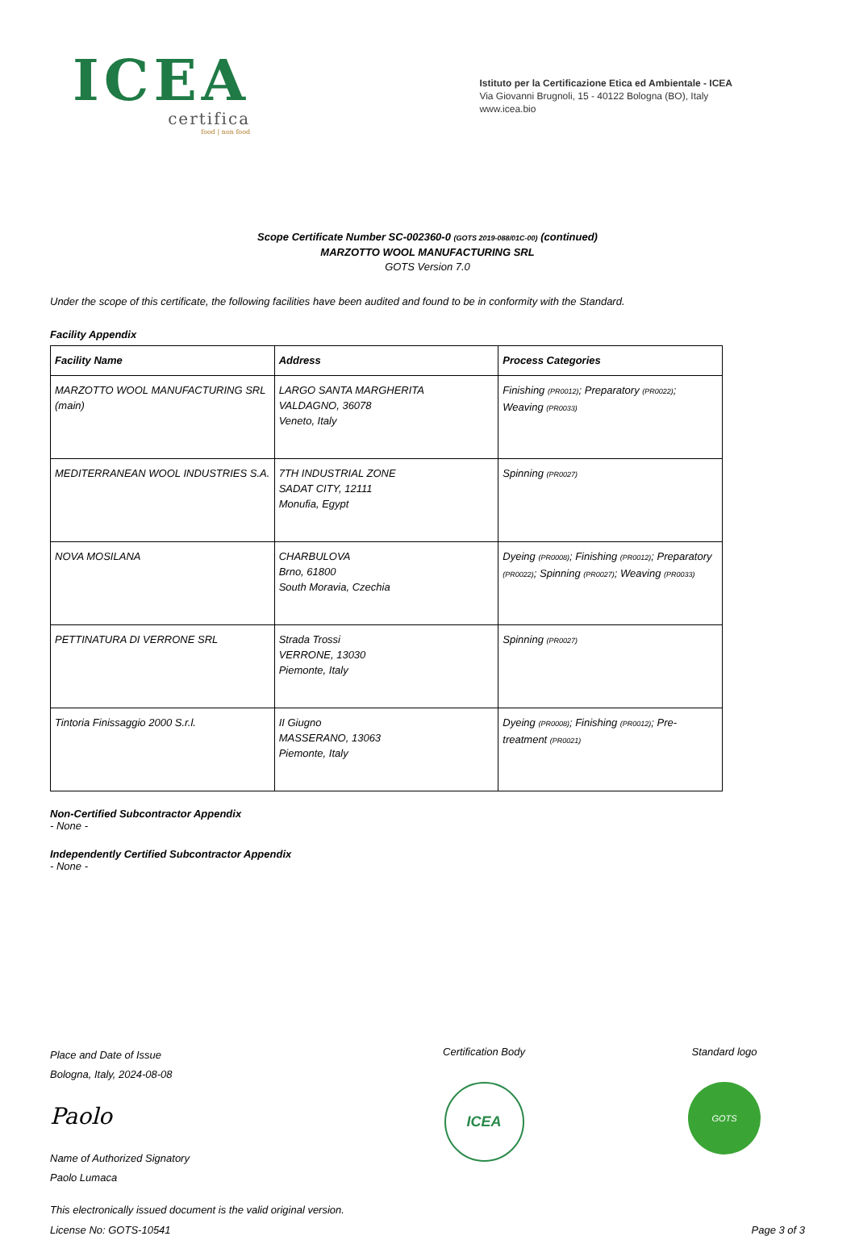ICEA
certifica
food | non food
Istituto per la Certificazione Etica ed Ambientale - ICEA
Via Giovanni Brugnoli, 15 - 40122 Bologna (BO), Italy
www.icea.bio
Scope Certificate Number SC-002360-0 (GOTS 2019-088/01C-00) (continued)
MARZOTTO WOOL MANUFACTURING SRL
GOTS Version 7.0
Under the scope of this certificate, the following facilities have been audited and found to be in conformity with the Standard.
Facility Appendix
| Facility Name | Address | Process Categories |
| --- | --- | --- |
| MARZOTTO WOOL MANUFACTURING SRL (main) | LARGO SANTA MARGHERITA VALDAGNO, 36078 Veneto, Italy | Finishing (PR0012) ; Preparatory (PR0022) ; Weaving (PR0033) |
| MEDITERRANEAN WOOL INDUSTRIES S.A. | 7TH INDUSTRIAL ZONE SADAT CITY, 12111 Monufia, Egypt | Spinning (PR0027) |
| NOVA MOSILANA | CHARBULOVA Brno, 61800 South Moravia, Czechia | Dyeing (PR0008) ; Finishing (PR0012) ; Preparatory (PR0022) ; Spinning (PR0027) ; Weaving (PR0033) |
| PETTINATURA DI VERRONE SRL | Strada Trossi VERRONE, 13030 Piemonte, Italy | Spinning (PR0027) |
| Tintoria Finissaggio 2000 S.r.l. | II Giugno MASSERANO, 13063 Piemonte, Italy | Dyeing (PR0008) ; Finishing (PR0012) ; Pre-treatment (PR0021) |
Non-Certified Subcontractor Appendix
- None -
Independently Certified Subcontractor Appendix
- None -
Place and Date of Issue
Bologna, Italy, 2024-08-08
Paolo
Name of Authorized Signatory
Paolo Lumaca
Certification Body
ICEA
Standard logo
GOTS
This electronically issued document is the valid original version.
License No: GOTS-10541 Page 3 of 3